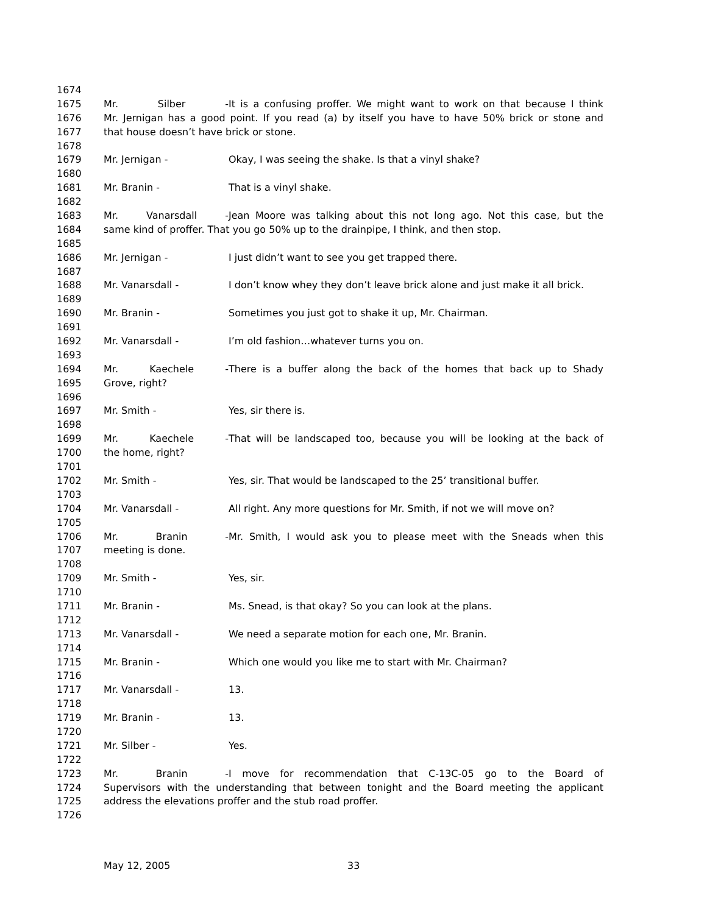1674
1675 Mr. Silber - It is a confusing proffer. We might want to work on that because I think
1676 Mr. Jernigan has a good point. If you read (a) by itself you have to have 50% brick or stone and
1677 that house doesn’t have brick or stone.
1678
1679 Mr. Jernigan - Okay, I was seeing the shake. Is that a vinyl shake?
1680
1681 Mr. Branin - That is a vinyl shake.
1682
1683 Mr. Vanarsdall - Jean Moore was talking about this not long ago. Not this case, but the
1684 same kind of proffer. That you go 50% up to the drainpipe, I think, and then stop.
1685
1686 Mr. Jernigan - I just didn’t want to see you get trapped there.
1687
1688 Mr. Vanarsdall - I don’t know whey they don’t leave brick alone and just make it all brick.
1689
1690 Mr. Branin - Sometimes you just got to shake it up, Mr. Chairman.
1691
1692 Mr. Vanarsdall - I’m old fashion…whatever turns you on.
1693
1694 Mr. Kaechele - There is a buffer along the back of the homes that back up to Shady
1695 Grove, right?
1696
1697 Mr. Smith - Yes, sir there is.
1698
1699 Mr. Kaechele - That will be landscaped too, because you will be looking at the back of
1700 the home, right?
1701
1702 Mr. Smith - Yes, sir. That would be landscaped to the 25’ transitional buffer.
1703
1704 Mr. Vanarsdall - All right. Any more questions for Mr. Smith, if not we will move on?
1705
1706 Mr. Branin - Mr. Smith, I would ask you to please meet with the Sneads when this
1707 meeting is done.
1708
1709 Mr. Smith - Yes, sir.
1710
1711 Mr. Branin - Ms. Snead, is that okay? So you can look at the plans.
1712
1713 Mr. Vanarsdall - We need a separate motion for each one, Mr. Branin.
1714
1715 Mr. Branin - Which one would you like me to start with Mr. Chairman?
1716
1717 Mr. Vanarsdall - 13.
1718
1719 Mr. Branin - 13.
1720
1721 Mr. Silber - Yes.
1722
1723 Mr. Branin - I move for recommendation that C-13C-05 go to the Board of
1724 Supervisors with the understanding that between tonight and the Board meeting the applicant
1725 address the elevations proffer and the stub road proffer.
1726
May 12, 2005 33